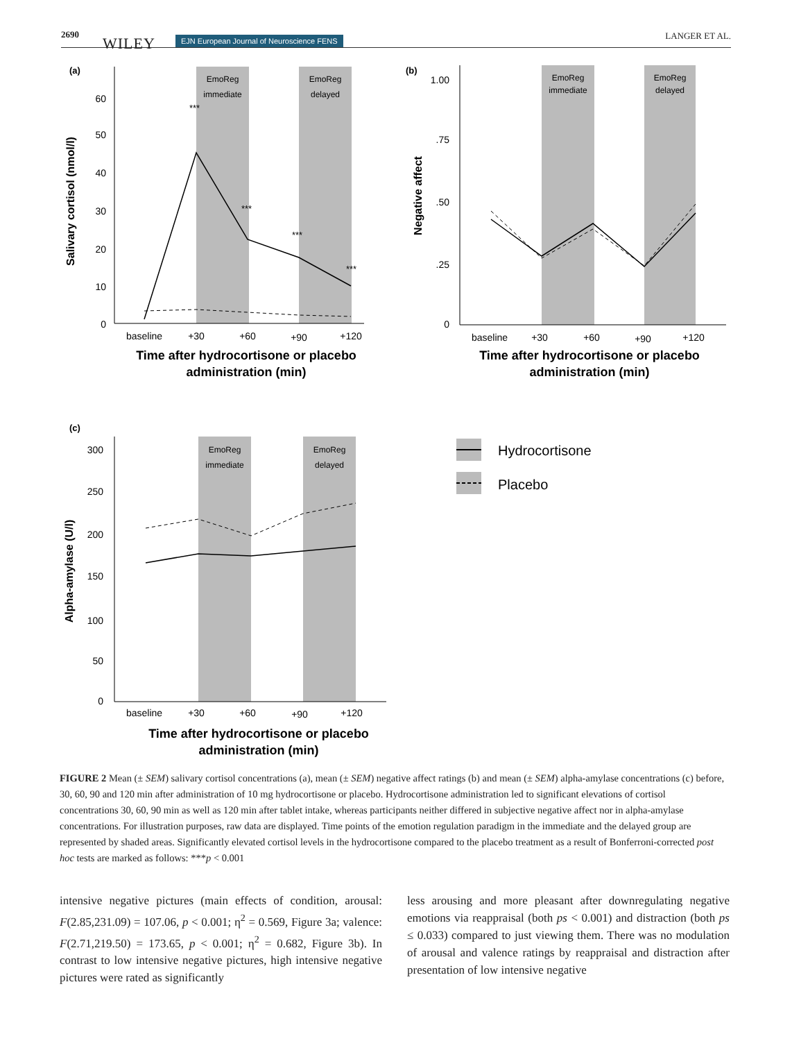2690
WILEY EJN European Journal of Neuroscience FENS LANGER ET AL.
(a)
EmoReg
immediate
EmoReg
delayed
60
50
40
30
20
10
0
***
***
***
***
baseline
+30
+60
+90
+120
Time after hydrocortisone or placebo
administration (min)
Salivary cortisol (nmol/l)
(b)
EmoReg
immediate
EmoReg
delayed
1.00
.75
.50
.25
0
baseline
+30
+60
+90
+120
Time after hydrocortisone or placebo
administration (min)
Negative affect
(c)
EmoReg
immediate
EmoReg
delayed
300
250
200
150
100
50
0
baseline
+30
+60
+90
+120
Time after hydrocortisone or placebo
administration (min)
Alpha-amylase (U/l)
Hydrocortisone
Placebo
FIGURE 2 Mean (± SEM) salivary cortisol concentrations (a), mean (± SEM) negative affect ratings (b) and mean (± SEM) alpha-amylase concentrations (c) before, 30, 60, 90 and 120 min after administration of 10 mg hydrocortisone or placebo. Hydrocortisone administration led to significant elevations of cortisol concentrations 30, 60, 90 min as well as 120 min after tablet intake, whereas participants neither differed in subjective negative affect nor in alpha-amylase concentrations. For illustration purposes, raw data are displayed. Time points of the emotion regulation paradigm in the immediate and the delayed group are represented by shaded areas. Significantly elevated cortisol levels in the hydrocortisone compared to the placebo treatment as a result of Bonferroni-corrected post hoc tests are marked as follows: ***p < 0.001
intensive negative pictures (main effects of condition, arousal: F(2.85,231.09) = 107.06, p < 0.001; η<sup>2</sup> = 0.569, Figure 3a; valence: F(2.71,219.50) = 173.65, p < 0.001; η<sup>2</sup> = 0.682, Figure 3b). In contrast to low intensive negative pictures, high intensive negative pictures were rated as significantly
less arousing and more pleasant after downregulating negative emotions via reappraisal (both ps < 0.001) and distraction (both ps ≤ 0.033) compared to just viewing them. There was no modulation of arousal and valence ratings by reappraisal and distraction after presentation of low intensive negative